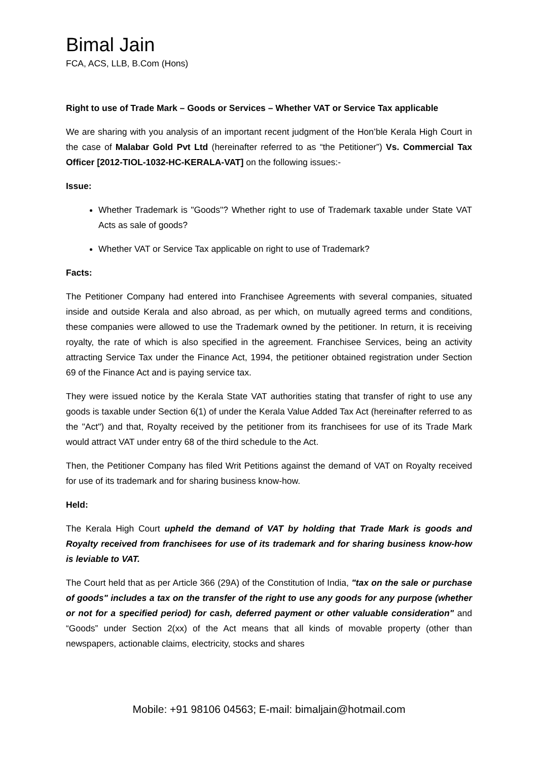Bimal Jain
FCA, ACS, LLB, B.Com (Hons)
Right to use of Trade Mark – Goods or Services – Whether VAT or Service Tax applicable
We are sharing with you analysis of an important recent judgment of the Hon’ble Kerala High Court in the case of Malabar Gold Pvt Ltd (hereinafter referred to as “the Petitioner”) Vs. Commercial Tax Officer [2012-TIOL-1032-HC-KERALA-VAT] on the following issues:-
Issue:
Whether Trademark is "Goods"? Whether right to use of Trademark taxable under State VAT Acts as sale of goods?
Whether VAT or Service Tax applicable on right to use of Trademark?
Facts:
The Petitioner Company had entered into Franchisee Agreements with several companies, situated inside and outside Kerala and also abroad, as per which, on mutually agreed terms and conditions, these companies were allowed to use the Trademark owned by the petitioner. In return, it is receiving royalty, the rate of which is also specified in the agreement. Franchisee Services, being an activity attracting Service Tax under the Finance Act, 1994, the petitioner obtained registration under Section 69 of the Finance Act and is paying service tax.
They were issued notice by the Kerala State VAT authorities stating that transfer of right to use any goods is taxable under Section 6(1) of under the Kerala Value Added Tax Act (hereinafter referred to as the "Act") and that, Royalty received by the petitioner from its franchisees for use of its Trade Mark would attract VAT under entry 68 of the third schedule to the Act.
Then, the Petitioner Company has filed Writ Petitions against the demand of VAT on Royalty received for use of its trademark and for sharing business know-how.
Held:
The Kerala High Court upheld the demand of VAT by holding that Trade Mark is goods and Royalty received from franchisees for use of its trademark and for sharing business know-how is leviable to VAT.
The Court held that as per Article 366 (29A) of the Constitution of India, "tax on the sale or purchase of goods" includes a tax on the transfer of the right to use any goods for any purpose (whether or not for a specified period) for cash, deferred payment or other valuable consideration" and “Goods” under Section 2(xx) of the Act means that all kinds of movable property (other than newspapers, actionable claims, electricity, stocks and shares
Mobile: +91 98106 04563; E-mail: bimaljain@hotmail.com